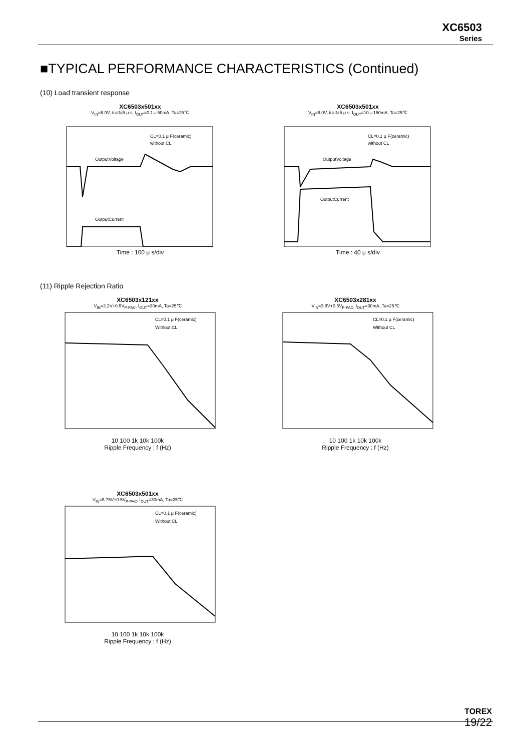XC6503
Series
■TYPICAL PERFORMANCE CHARACTERISTICS (Continued)
(10) Load transient response
XC6503x501xx
V<sub>IN</sub>=6.0V, tr=tf=5 μ s, I<sub>OUT</sub>=0.1⇔50mA, Ta=25℃
OutputVoltage
OutputCurrent
CL=0.1 μ F(ceramic)
without CL
Time : 100 μ s/div
XC6503x501xx
V<sub>IN</sub>=6.0V, tr=tf=5 μ s, I<sub>OUT</sub>=10⇔150mA, Ta=25℃
OutputVoltage
OutputCurrent
CL=0.1 μ F(ceramic)
without CL
Time : 40 μ s/div
(11) Ripple Rejection Ratio
XC6503x121xx
V<sub>IN</sub>=2.2V+0.5V<sub>P-PAC</sub>, I<sub>OUT</sub>=30mA, Ta=25℃
CL=0.1 μ F(ceramic)
Without CL
10 100 1k 10k 100k
Ripple Frequency : f (Hz)
XC6503x281xx
V<sub>IN</sub>=3.8V+0.5V<sub>P-PAC</sub>, I<sub>OUT</sub>=30mA, Ta=25℃
CL=0.1 μ F(ceramic)
Without CL
10 100 1k 10k 100k
Ripple Frequency : f (Hz)
XC6503x501xx
V<sub>IN</sub>=5.75V+0.5V<sub>P-PAC</sub>, I<sub>OUT</sub>=30mA, Ta=25℃
CL=0.1 μ F(ceramic)
Without CL
10 100 1k 10k 100k
Ripple Frequency : f (Hz)
TOREX
19/22